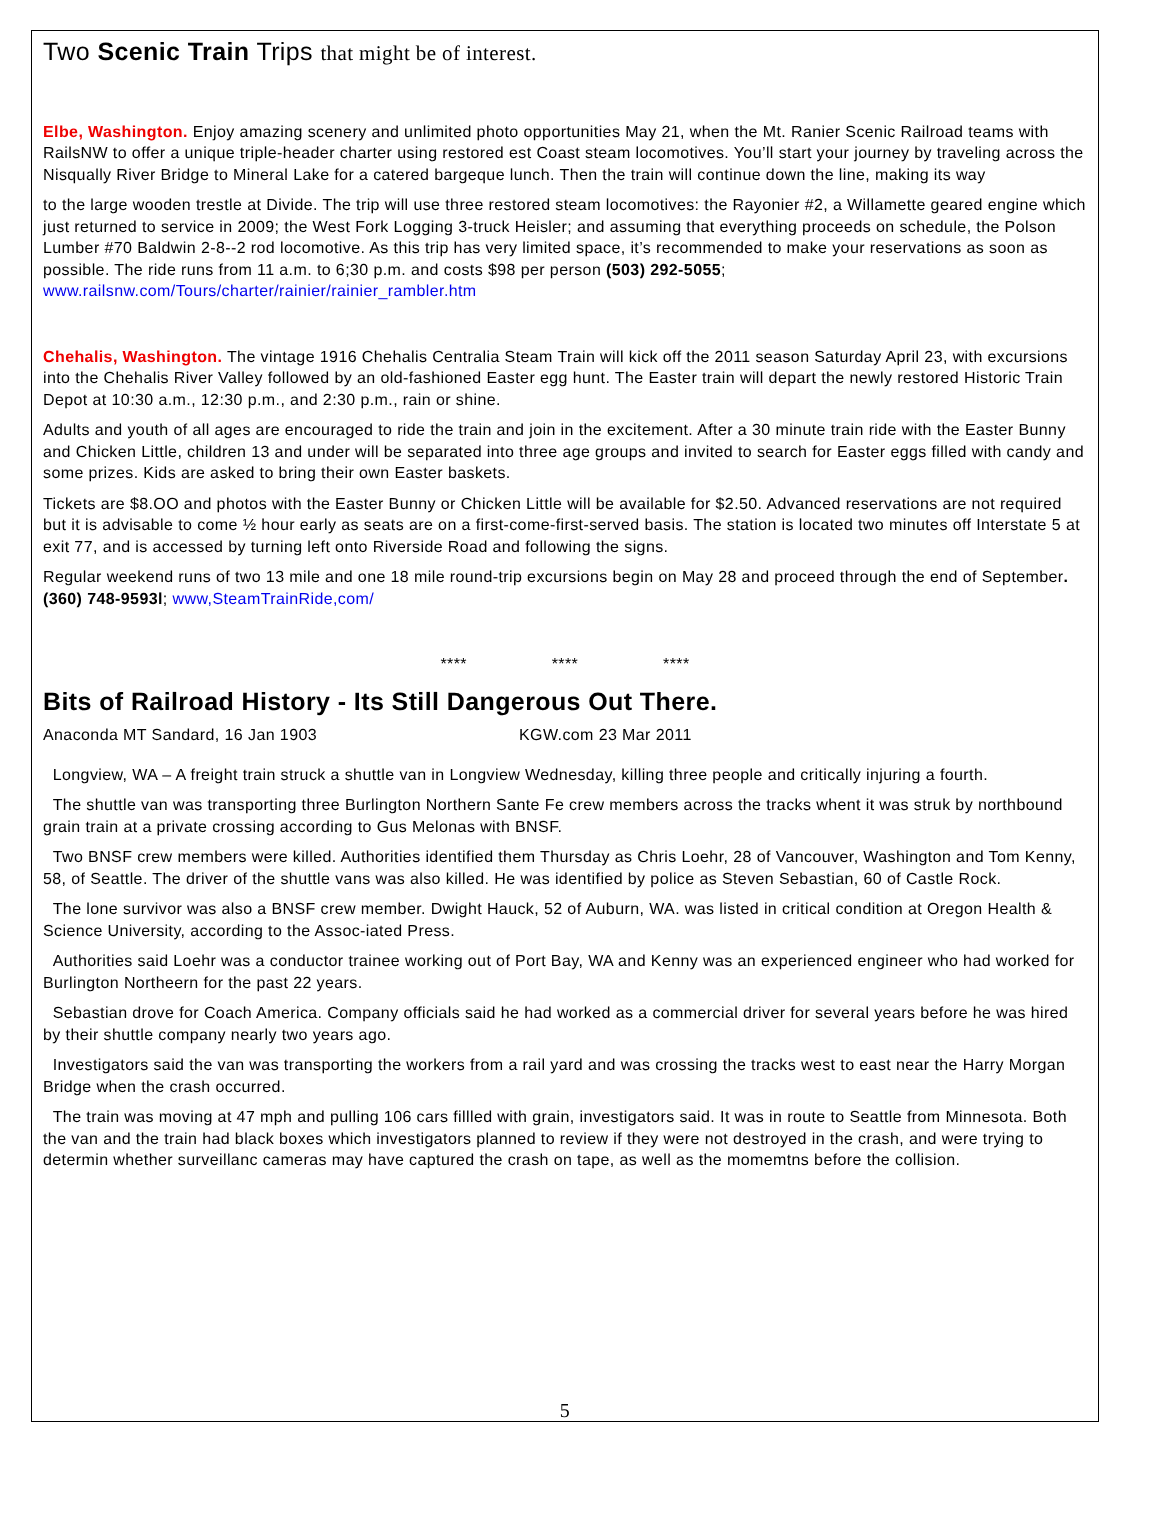Two Scenic Train Trips that might be of interest.
Elbe, Washington. Enjoy amazing scenery and unlimited photo opportunities May 21, when the Mt. Ranier Scenic Railroad teams with RailsNW to offer a unique triple-header charter using restored est Coast steam locomotives. You’ll start your journey by traveling across the Nisqually River Bridge to Mineral Lake for a catered bargeque lunch. Then the train will continue down the line, making its way
to the large wooden trestle at Divide. The trip will use three restored steam locomotives: the Rayonier #2, a Willamette geared engine which just returned to service in 2009; the West Fork Logging 3-truck Heisler; and assuming that everything proceeds on schedule, the Polson Lumber #70 Baldwin 2-8--2 rod locomotive. As this trip has very limited space, it’s recommended to make your reservations as soon as possible. The ride runs from 11 a.m. to 6;30 p.m. and costs $98 per person (503) 292-5055; www.railsnw.com/Tours/charter/rainier/rainier_rambler.htm
Chehalis, Washington. The vintage 1916 Chehalis Centralia Steam Train will kick off the 2011 season Saturday April 23, with excursions into the Chehalis River Valley followed by an old-fashioned Easter egg hunt. The Easter train will depart the newly restored Historic Train Depot at 10:30 a.m., 12:30 p.m., and 2:30 p.m., rain or shine.
Adults and youth of all ages are encouraged to ride the train and join in the excitement. After a 30 minute train ride with the Easter Bunny and Chicken Little, children 13 and under will be separated into three age groups and invited to search for Easter eggs filled with candy and some prizes. Kids are asked to bring their own Easter baskets.
Tickets are $8.OO and photos with the Easter Bunny or Chicken Little will be available for $2.50. Advanced reservations are not required but it is advisable to come ½ hour early as seats are on a first-come-first-served basis. The station is located two minutes off Interstate 5 at exit 77, and is accessed by turning left onto Riverside Road and following the signs.
Regular weekend runs of two 13 mile and one 18 mile round-trip excursions begin on May 28 and proceed through the end of September. (360) 748-9593l; www,SteamTrainRide,com/
**** **** ****
Bits of Railroad History - Its Still Dangerous Out There.
Anaconda MT Sandard, 16 Jan 1903 KGW.com 23 Mar 2011
Longview, WA – A freight train struck a shuttle van in Longview Wednesday, killing three people and critically injuring a fourth.
The shuttle van was transporting three Burlington Northern Sante Fe crew members across the tracks whent it was struk by northbound grain train at a private crossing according to Gus Melonas with BNSF.
Two BNSF crew members were killed. Authorities identified them Thursday as Chris Loehr, 28 of Vancouver, Washington and Tom Kenny, 58, of Seattle. The driver of the shuttle vans was also killed. He was identified by police as Steven Sebastian, 60 of Castle Rock.
The lone survivor was also a BNSF crew member. Dwight Hauck, 52 of Auburn, WA. was listed in critical condition at Oregon Health & Science University, according to the Assoc-iated Press.
Authorities said Loehr was a conductor trainee working out of Port Bay, WA and Kenny was an experienced engineer who had worked for Burlington Northeern for the past 22 years.
Sebastian drove for Coach America. Company officials said he had worked as a commercial driver for several years before he was hired by their shuttle company nearly two years ago.
Investigators said the van was transporting the workers from a rail yard and was crossing the tracks west to east near the Harry Morgan Bridge when the crash occurred.
The train was moving at 47 mph and pulling 106 cars fillled with grain, investigators said. It was in route to Seattle from Minnesota. Both the van and the train had black boxes which investigators planned to review if they were not destroyed in the crash, and were trying to determin whether surveillanc cameras may have captured the crash on tape, as well as the momemtns before the collision.
5